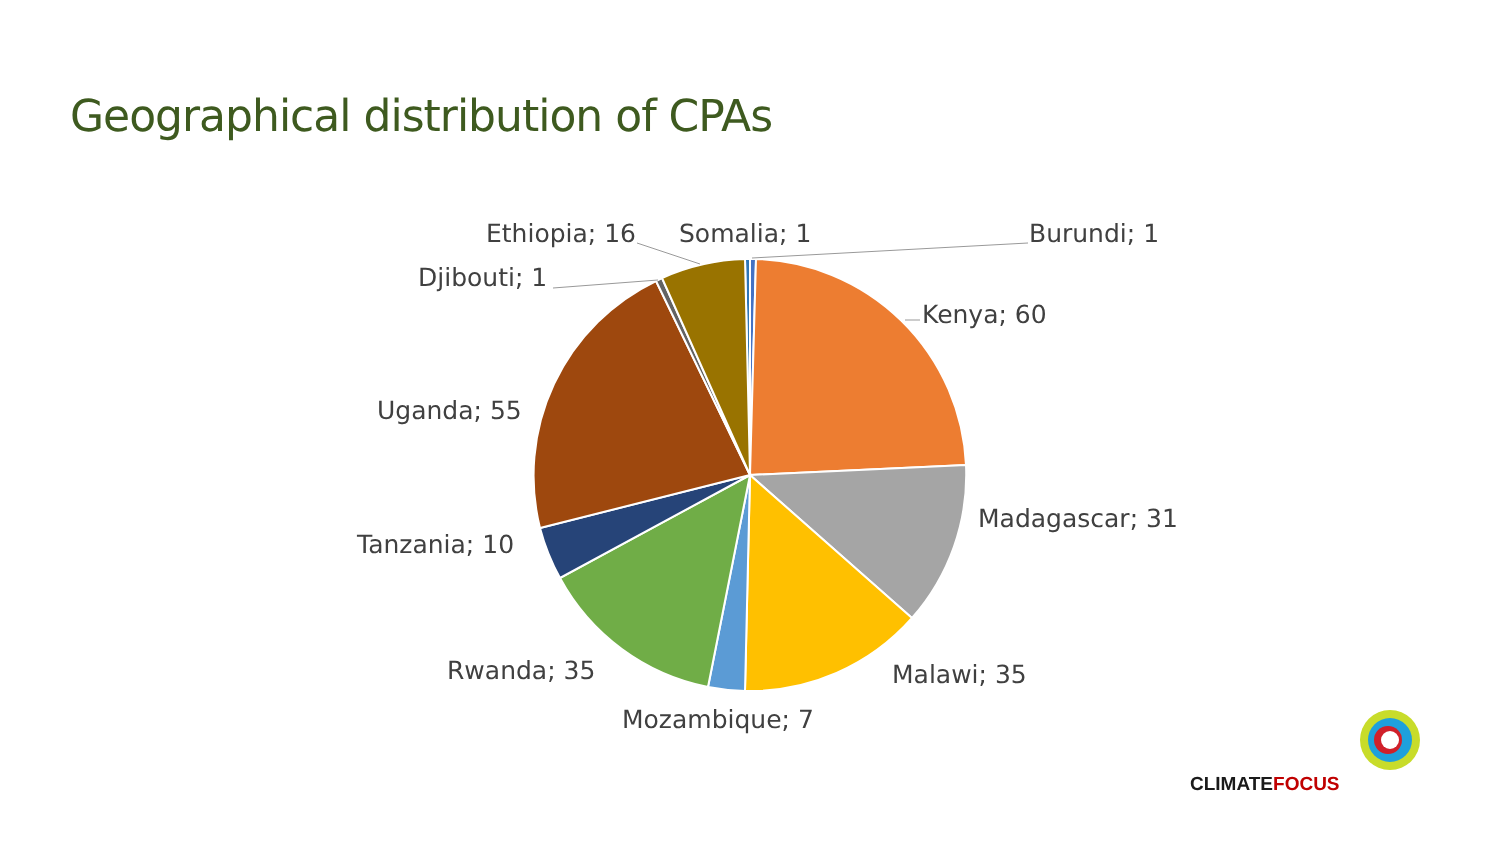Geographical distribution of CPAs
Ethiopia; 16
Somalia; 1
Burundi; 1
Djibouti; 1
Kenya; 60
Uganda; 55
Madagascar; 31
Tanzania; 10
Rwanda; 35
Malawi; 35
Mozambique; 7
CLIMATEFOCUS